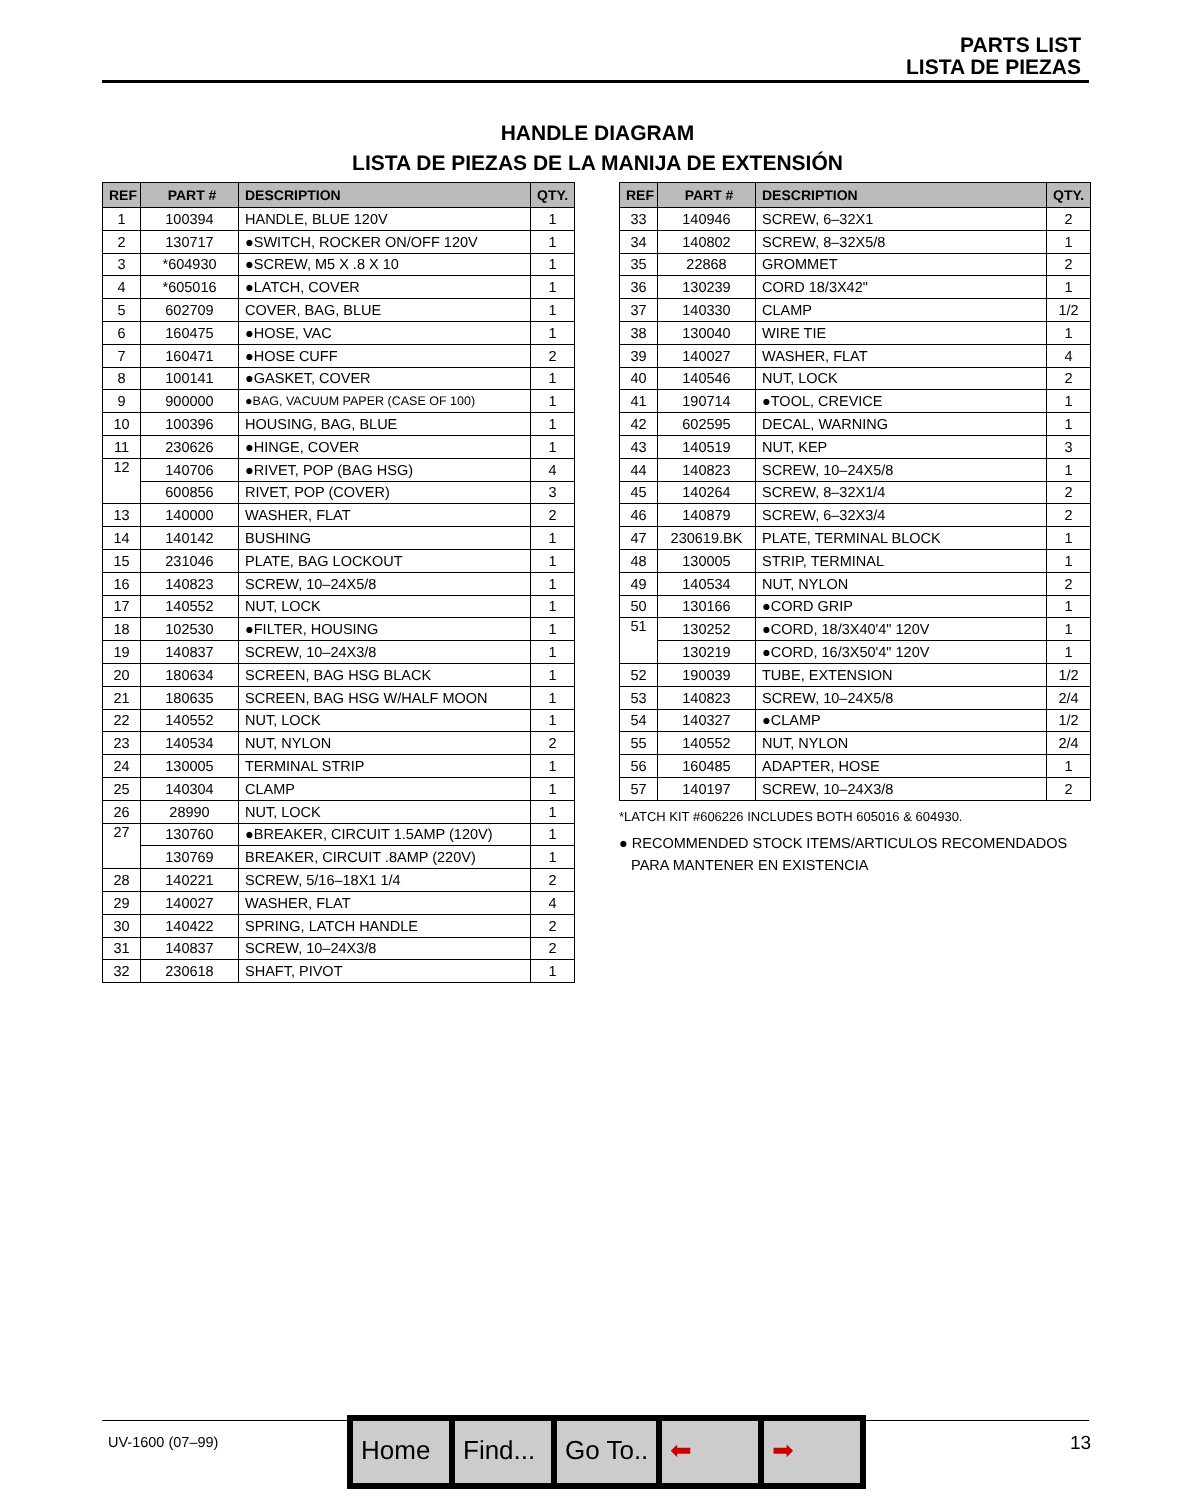PARTS LIST
LISTA DE PIEZAS
HANDLE DIAGRAM
LISTA DE PIEZAS DE LA MANIJA DE EXTENSIÓN
| REF | PART # | DESCRIPTION | QTY. |
| --- | --- | --- | --- |
| 1 | 100394 | HANDLE, BLUE 120V | 1 |
| 2 | 130717 | ●SWITCH, ROCKER ON/OFF 120V | 1 |
| 3 | *604930 | ●SCREW, M5 X .8 X 10 | 1 |
| 4 | *605016 | ●LATCH, COVER | 1 |
| 5 | 602709 | COVER, BAG, BLUE | 1 |
| 6 | 160475 | ●HOSE, VAC | 1 |
| 7 | 160471 | ●HOSE CUFF | 2 |
| 8 | 100141 | ●GASKET, COVER | 1 |
| 9 | 900000 | ●BAG, VACUUM PAPER (CASE OF 100) | 1 |
| 10 | 100396 | HOUSING, BAG, BLUE | 1 |
| 11 | 230626 | ●HINGE, COVER | 1 |
| 12 | 140706 | ●RIVET, POP (BAG HSG) | 4 |
| | 600856 | RIVET, POP (COVER) | 3 |
| 13 | 140000 | WASHER, FLAT | 2 |
| 14 | 140142 | BUSHING | 1 |
| 15 | 231046 | PLATE, BAG LOCKOUT | 1 |
| 16 | 140823 | SCREW, 10–24X5/8 | 1 |
| 17 | 140552 | NUT, LOCK | 1 |
| 18 | 102530 | ●FILTER, HOUSING | 1 |
| 19 | 140837 | SCREW, 10–24X3/8 | 1 |
| 20 | 180634 | SCREEN, BAG HSG BLACK | 1 |
| 21 | 180635 | SCREEN, BAG HSG W/HALF MOON | 1 |
| 22 | 140552 | NUT, LOCK | 1 |
| 23 | 140534 | NUT, NYLON | 2 |
| 24 | 130005 | TERMINAL STRIP | 1 |
| 25 | 140304 | CLAMP | 1 |
| 26 | 28990 | NUT, LOCK | 1 |
| 27 | 130760 | ●BREAKER, CIRCUIT 1.5AMP (120V) | 1 |
| | 130769 | BREAKER, CIRCUIT .8AMP (220V) | 1 |
| 28 | 140221 | SCREW, 5/16–18X1 1/4 | 2 |
| 29 | 140027 | WASHER, FLAT | 4 |
| 30 | 140422 | SPRING, LATCH HANDLE | 2 |
| 31 | 140837 | SCREW, 10–24X3/8 | 2 |
| 32 | 230618 | SHAFT, PIVOT | 1 |
| REF | PART # | DESCRIPTION | QTY. |
| --- | --- | --- | --- |
| 33 | 140946 | SCREW, 6–32X1 | 2 |
| 34 | 140802 | SCREW, 8–32X5/8 | 1 |
| 35 | 22868 | GROMMET | 2 |
| 36 | 130239 | CORD 18/3X42" | 1 |
| 37 | 140330 | CLAMP | 1/2 |
| 38 | 130040 | WIRE TIE | 1 |
| 39 | 140027 | WASHER, FLAT | 4 |
| 40 | 140546 | NUT, LOCK | 2 |
| 41 | 190714 | ●TOOL, CREVICE | 1 |
| 42 | 602595 | DECAL, WARNING | 1 |
| 43 | 140519 | NUT, KEP | 3 |
| 44 | 140823 | SCREW, 10–24X5/8 | 1 |
| 45 | 140264 | SCREW, 8–32X1/4 | 2 |
| 46 | 140879 | SCREW, 6–32X3/4 | 2 |
| 47 | 230619.BK | PLATE, TERMINAL BLOCK | 1 |
| 48 | 130005 | STRIP, TERMINAL | 1 |
| 49 | 140534 | NUT, NYLON | 2 |
| 50 | 130166 | ●CORD GRIP | 1 |
| 51 | 130252 | ●CORD, 18/3X40'4" 120V | 1 |
| | 130219 | ●CORD, 16/3X50'4" 120V | 1 |
| 52 | 190039 | TUBE, EXTENSION | 1/2 |
| 53 | 140823 | SCREW, 10–24X5/8 | 2/4 |
| 54 | 140327 | ●CLAMP | 1/2 |
| 55 | 140552 | NUT, NYLON | 2/4 |
| 56 | 160485 | ADAPTER, HOSE | 1 |
| 57 | 140197 | SCREW, 10–24X3/8 | 2 |
*LATCH KIT #606226 INCLUDES BOTH 605016 & 604930.
● RECOMMENDED STOCK ITEMS/ARTICULOS RECOMENDADOS
PARA MANTENER EN EXISTENCIA
UV-1600 (07–99) 13
Home Find... Go To.. ⬅ ➡